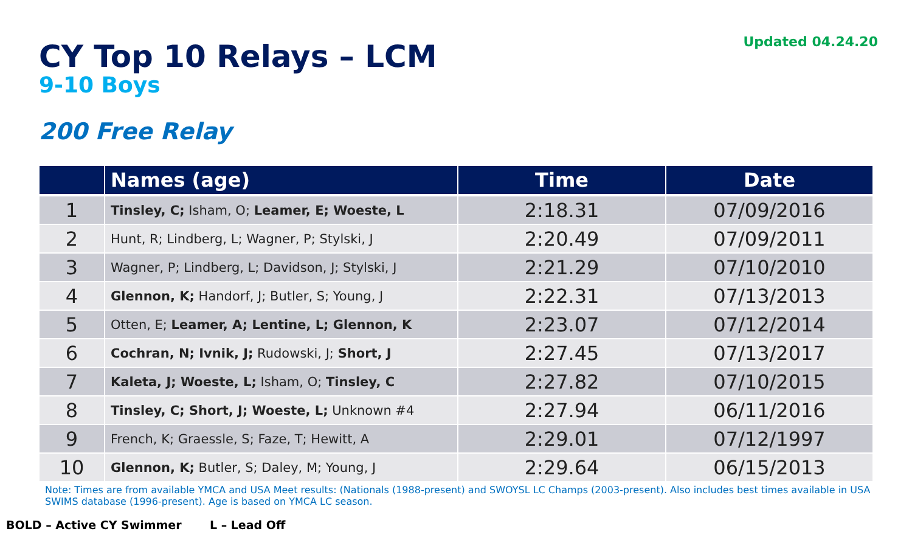Updated 04.24.20
CY Top 10 Relays – LCM
9-10 Boys
200 Free Relay
| | Names (age) | Time | Date |
| --- | --- | --- | --- |
| 1 | Tinsley, C; Isham, O; Leamer, E; Woeste, L | 2:18.31 | 07/09/2016 |
| 2 | Hunt, R; Lindberg, L; Wagner, P; Stylski, J | 2:20.49 | 07/09/2011 |
| 3 | Wagner, P; Lindberg, L; Davidson, J; Stylski, J | 2:21.29 | 07/10/2010 |
| 4 | Glennon, K; Handorf, J; Butler, S; Young, J | 2:22.31 | 07/13/2013 |
| 5 | Otten, E; Leamer, A; Lentine, L; Glennon, K | 2:23.07 | 07/12/2014 |
| 6 | Cochran, N; Ivnik, J; Rudowski, J; Short, J | 2:27.45 | 07/13/2017 |
| 7 | Kaleta, J; Woeste, L; Isham, O; Tinsley, C | 2:27.82 | 07/10/2015 |
| 8 | Tinsley, C; Short, J; Woeste, L; Unknown #4 | 2:27.94 | 06/11/2016 |
| 9 | French, K; Graessle, S; Faze, T; Hewitt, A | 2:29.01 | 07/12/1997 |
| 10 | Glennon, K; Butler, S; Daley, M; Young, J | 2:29.64 | 06/15/2013 |
Note: Times are from available YMCA and USA Meet results: (Nationals (1988-present) and SWOYSL LC Champs (2003-present). Also includes best times available in USA SWIMS database (1996-present). Age is based on YMCA LC season.
BOLD – Active CY Swimmer L – Lead Off